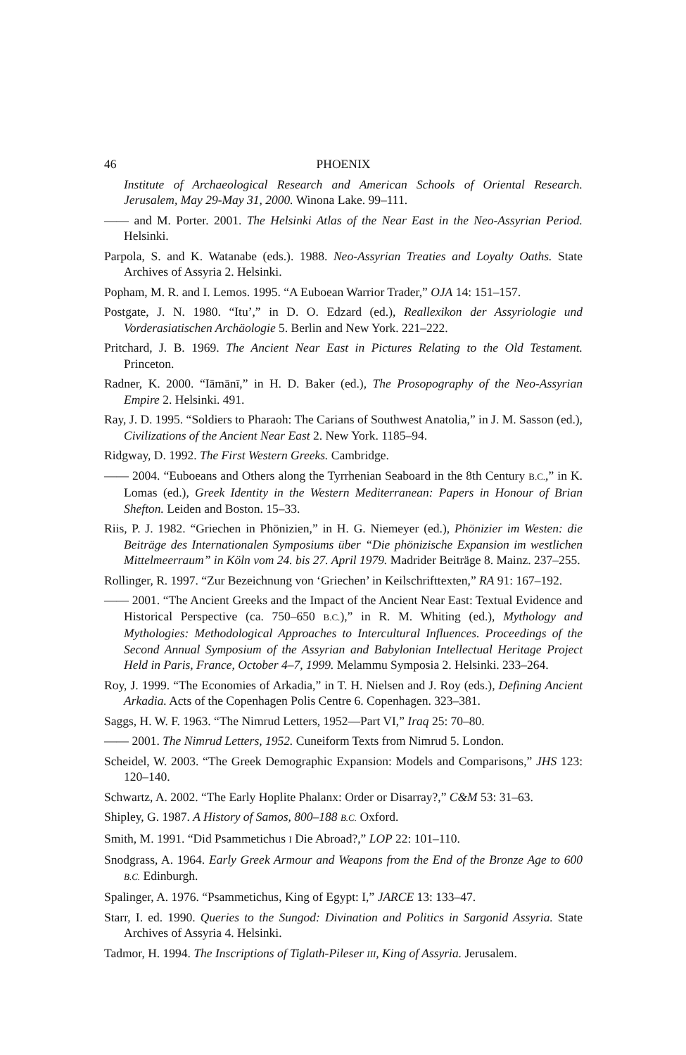46 PHOENIX
Institute of Archaeological Research and American Schools of Oriental Research. Jerusalem, May 29-May 31, 2000. Winona Lake. 99–111.
—— and M. Porter. 2001. The Helsinki Atlas of the Near East in the Neo-Assyrian Period. Helsinki.
Parpola, S. and K. Watanabe (eds.). 1988. Neo-Assyrian Treaties and Loyalty Oaths. State Archives of Assyria 2. Helsinki.
Popham, M. R. and I. Lemos. 1995. “A Euboean Warrior Trader,” OJA 14: 151–157.
Postgate, J. N. 1980. “Itu’,” in D. O. Edzard (ed.), Reallexikon der Assyriologie und Vorderasiatischen Archäologie 5. Berlin and New York. 221–222.
Pritchard, J. B. 1969. The Ancient Near East in Pictures Relating to the Old Testament. Princeton.
Radner, K. 2000. “Iāmānī,” in H. D. Baker (ed.), The Prosopography of the Neo-Assyrian Empire 2. Helsinki. 491.
Ray, J. D. 1995. “Soldiers to Pharaoh: The Carians of Southwest Anatolia,” in J. M. Sasson (ed.), Civilizations of the Ancient Near East 2. New York. 1185–94.
Ridgway, D. 1992. The First Western Greeks. Cambridge.
—— 2004. “Euboeans and Others along the Tyrrhenian Seaboard in the 8th Century B.C.,” in K. Lomas (ed.), Greek Identity in the Western Mediterranean: Papers in Honour of Brian Shefton. Leiden and Boston. 15–33.
Riis, P. J. 1982. “Griechen in Phönizien,” in H. G. Niemeyer (ed.), Phönizier im Westen: die Beiträge des Internationalen Symposiums über “Die phönizische Expansion im westlichen Mittelmeerraum” in Köln vom 24. bis 27. April 1979. Madrider Beiträge 8. Mainz. 237–255.
Rollinger, R. 1997. “Zur Bezeichnung von ‘Griechen’ in Keilschrifttexten,” RA 91: 167–192.
—— 2001. “The Ancient Greeks and the Impact of the Ancient Near East: Textual Evidence and Historical Perspective (ca. 750–650 B.C.),” in R. M. Whiting (ed.), Mythology and Mythologies: Methodological Approaches to Intercultural Influences. Proceedings of the Second Annual Symposium of the Assyrian and Babylonian Intellectual Heritage Project Held in Paris, France, October 4–7, 1999. Melammu Symposia 2. Helsinki. 233–264.
Roy, J. 1999. “The Economies of Arkadia,” in T. H. Nielsen and J. Roy (eds.), Defining Ancient Arkadia. Acts of the Copenhagen Polis Centre 6. Copenhagen. 323–381.
Saggs, H. W. F. 1963. “The Nimrud Letters, 1952—Part VI,” Iraq 25: 70–80.
—— 2001. The Nimrud Letters, 1952. Cuneiform Texts from Nimrud 5. London.
Scheidel, W. 2003. “The Greek Demographic Expansion: Models and Comparisons,” JHS 123: 120–140.
Schwartz, A. 2002. “The Early Hoplite Phalanx: Order or Disarray?,” C&M 53: 31–63.
Shipley, G. 1987. A History of Samos, 800–188 B.C. Oxford.
Smith, M. 1991. “Did Psammetichus I Die Abroad?,” LOP 22: 101–110.
Snodgrass, A. 1964. Early Greek Armour and Weapons from the End of the Bronze Age to 600 B.C. Edinburgh.
Spalinger, A. 1976. “Psammetichus, King of Egypt: I,” JARCE 13: 133–47.
Starr, I. ed. 1990. Queries to the Sungod: Divination and Politics in Sargonid Assyria. State Archives of Assyria 4. Helsinki.
Tadmor, H. 1994. The Inscriptions of Tiglath-Pileser III, King of Assyria. Jerusalem.